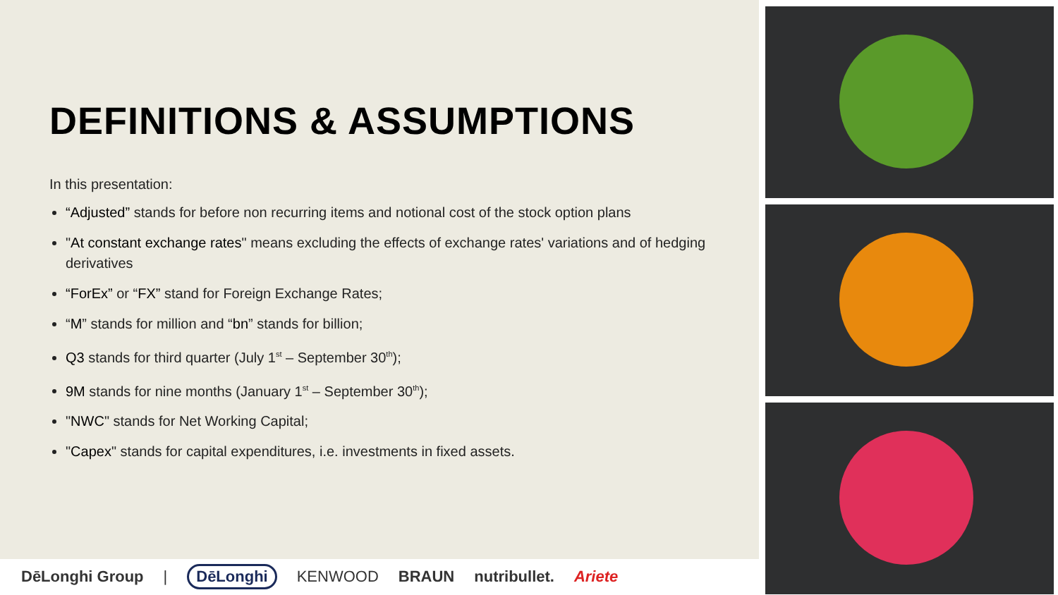DEFINITIONS & ASSUMPTIONS
In this presentation:
“Adjusted” stands for before non recurring items and notional cost of the stock option plans
"At constant exchange rates" means excluding the effects of exchange rates' variations and of hedging derivatives
“ForEx” or “FX” stand for Foreign Exchange Rates;
“M” stands for million and “bn” stands for billion;
Q3 stands for third quarter (July 1<sup>st</sup> – September 30<sup>th</sup>);
9M stands for nine months (January 1<sup>st</sup> – September 30<sup>th</sup>);
"NWC" stands for Net Working Capital;
"Capex" stands for capital expenditures, i.e. investments in fixed assets.
DēLonghi Group | DēLonghi KENWOOD BRAUN nutribullet. Ariete